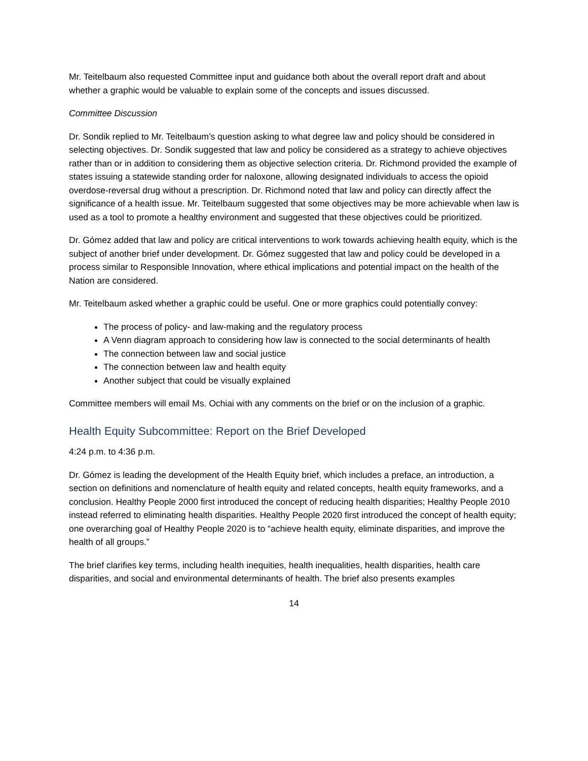Mr. Teitelbaum also requested Committee input and guidance both about the overall report draft and about whether a graphic would be valuable to explain some of the concepts and issues discussed.
Committee Discussion
Dr. Sondik replied to Mr. Teitelbaum’s question asking to what degree law and policy should be considered in selecting objectives. Dr. Sondik suggested that law and policy be considered as a strategy to achieve objectives rather than or in addition to considering them as objective selection criteria. Dr. Richmond provided the example of states issuing a statewide standing order for naloxone, allowing designated individuals to access the opioid overdose-reversal drug without a prescription. Dr. Richmond noted that law and policy can directly affect the significance of a health issue. Mr. Teitelbaum suggested that some objectives may be more achievable when law is used as a tool to promote a healthy environment and suggested that these objectives could be prioritized.
Dr. Gómez added that law and policy are critical interventions to work towards achieving health equity, which is the subject of another brief under development. Dr. Gómez suggested that law and policy could be developed in a process similar to Responsible Innovation, where ethical implications and potential impact on the health of the Nation are considered.
Mr. Teitelbaum asked whether a graphic could be useful. One or more graphics could potentially convey:
The process of policy- and law-making and the regulatory process
A Venn diagram approach to considering how law is connected to the social determinants of health
The connection between law and social justice
The connection between law and health equity
Another subject that could be visually explained
Committee members will email Ms. Ochiai with any comments on the brief or on the inclusion of a graphic.
Health Equity Subcommittee: Report on the Brief Developed
4:24 p.m. to 4:36 p.m.
Dr. Gómez is leading the development of the Health Equity brief, which includes a preface, an introduction, a section on definitions and nomenclature of health equity and related concepts, health equity frameworks, and a conclusion. Healthy People 2000 first introduced the concept of reducing health disparities; Healthy People 2010 instead referred to eliminating health disparities. Healthy People 2020 first introduced the concept of health equity; one overarching goal of Healthy People 2020 is to “achieve health equity, eliminate disparities, and improve the health of all groups.”
The brief clarifies key terms, including health inequities, health inequalities, health disparities, health care disparities, and social and environmental determinants of health. The brief also presents examples
14